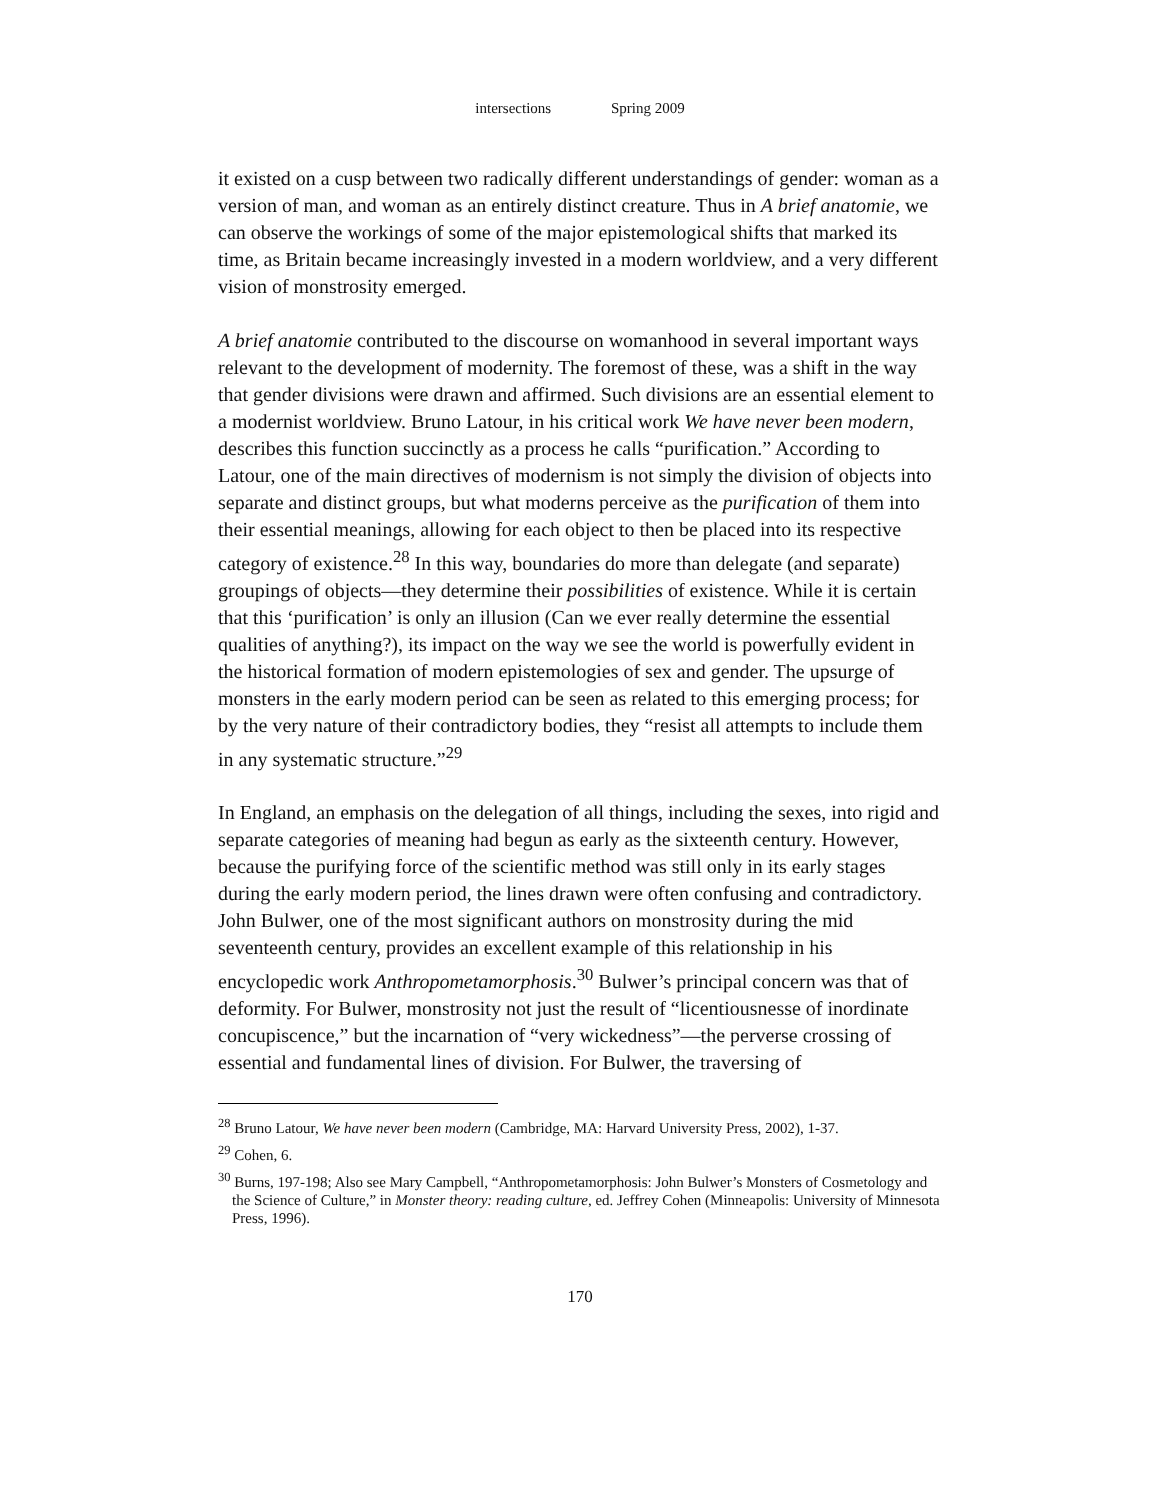intersections Spring 2009
it existed on a cusp between two radically different understandings of gender: woman as a version of man, and woman as an entirely distinct creature. Thus in A brief anatomie, we can observe the workings of some of the major epistemological shifts that marked its time, as Britain became increasingly invested in a modern worldview, and a very different vision of monstrosity emerged.
A brief anatomie contributed to the discourse on womanhood in several important ways relevant to the development of modernity. The foremost of these, was a shift in the way that gender divisions were drawn and affirmed. Such divisions are an essential element to a modernist worldview. Bruno Latour, in his critical work We have never been modern, describes this function succinctly as a process he calls “purification.” According to Latour, one of the main directives of modernism is not simply the division of objects into separate and distinct groups, but what moderns perceive as the purification of them into their essential meanings, allowing for each object to then be placed into its respective category of existence.<sup>28</sup> In this way, boundaries do more than delegate (and separate) groupings of objects—they determine their possibilities of existence. While it is certain that this ‘purification’ is only an illusion (Can we ever really determine the essential qualities of anything?), its impact on the way we see the world is powerfully evident in the historical formation of modern epistemologies of sex and gender. The upsurge of monsters in the early modern period can be seen as related to this emerging process; for by the very nature of their contradictory bodies, they “resist all attempts to include them in any systematic structure.”<sup>29</sup>
In England, an emphasis on the delegation of all things, including the sexes, into rigid and separate categories of meaning had begun as early as the sixteenth century. However, because the purifying force of the scientific method was still only in its early stages during the early modern period, the lines drawn were often confusing and contradictory. John Bulwer, one of the most significant authors on monstrosity during the mid seventeenth century, provides an excellent example of this relationship in his encyclopedic work Anthropometamorphosis.<sup>30</sup> Bulwer’s principal concern was that of deformity. For Bulwer, monstrosity not just the result of “licentiousnesse of inordinate concupiscence,” but the incarnation of “very wickedness”—the perverse crossing of essential and fundamental lines of division. For Bulwer, the traversing of
<sup>28</sup> Bruno Latour, We have never been modern (Cambridge, MA: Harvard University Press, 2002), 1-37.
<sup>29</sup> Cohen, 6.
<sup>30</sup> Burns, 197-198; Also see Mary Campbell, “Anthropometamorphosis: John Bulwer’s Monsters of Cosmetology and the Science of Culture,” in Monster theory: reading culture, ed. Jeffrey Cohen (Minneapolis: University of Minnesota Press, 1996).
170